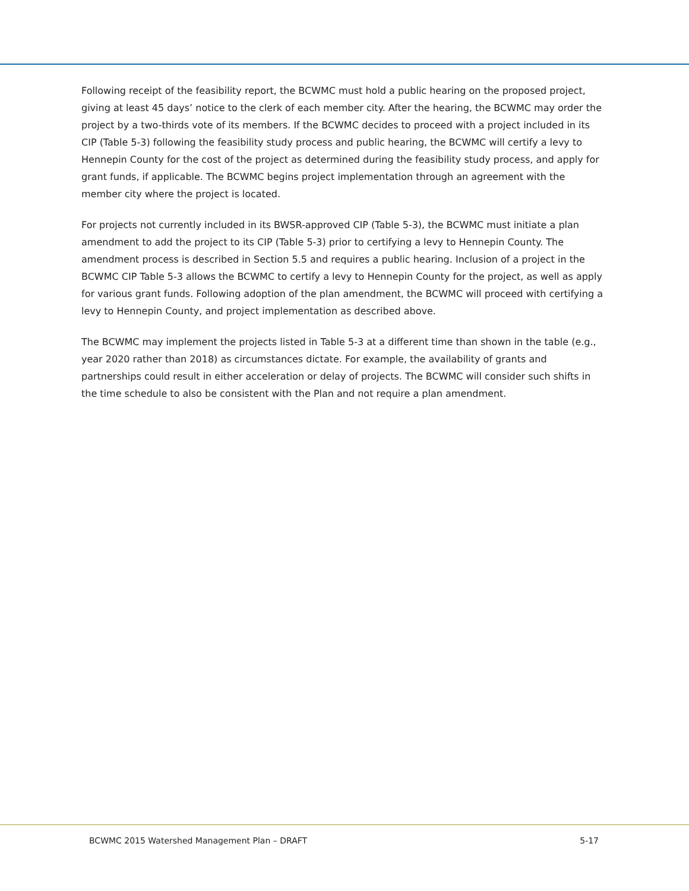Following receipt of the feasibility report, the BCWMC must hold a public hearing on the proposed project, giving at least 45 days’ notice to the clerk of each member city. After the hearing, the BCWMC may order the project by a two-thirds vote of its members. If the BCWMC decides to proceed with a project included in its CIP (Table 5-3) following the feasibility study process and public hearing, the BCWMC will certify a levy to Hennepin County for the cost of the project as determined during the feasibility study process, and apply for grant funds, if applicable. The BCWMC begins project implementation through an agreement with the member city where the project is located.
For projects not currently included in its BWSR-approved CIP (Table 5-3), the BCWMC must initiate a plan amendment to add the project to its CIP (Table 5-3) prior to certifying a levy to Hennepin County. The amendment process is described in Section 5.5 and requires a public hearing. Inclusion of a project in the BCWMC CIP Table 5-3 allows the BCWMC to certify a levy to Hennepin County for the project, as well as apply for various grant funds. Following adoption of the plan amendment, the BCWMC will proceed with certifying a levy to Hennepin County, and project implementation as described above.
The BCWMC may implement the projects listed in Table 5-3 at a different time than shown in the table (e.g., year 2020 rather than 2018) as circumstances dictate. For example, the availability of grants and partnerships could result in either acceleration or delay of projects. The BCWMC will consider such shifts in the time schedule to also be consistent with the Plan and not require a plan amendment.
BCWMC 2015 Watershed Management Plan – DRAFT 5-17